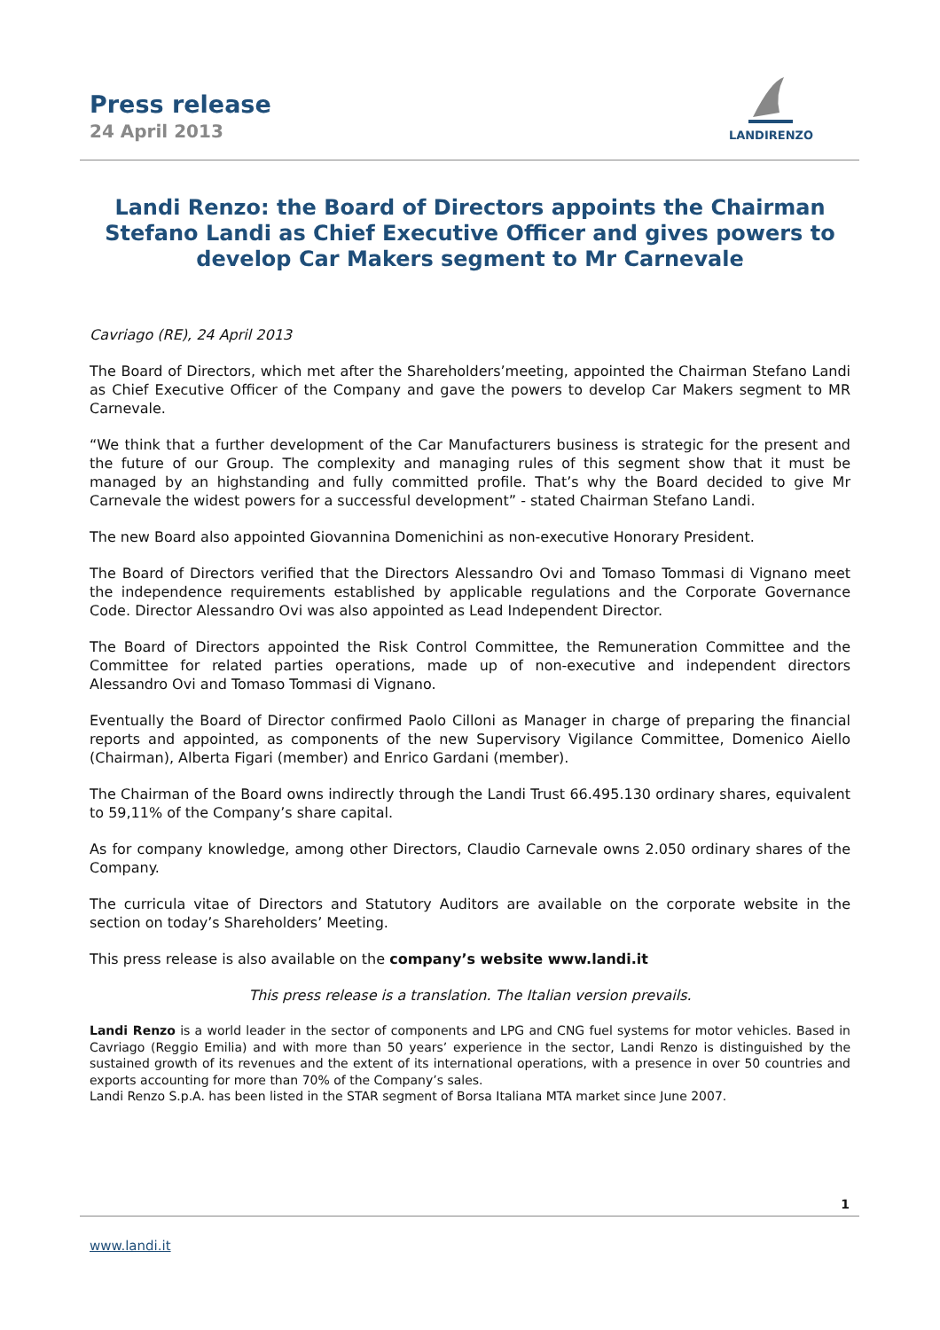Press release
24 April 2013
LANDIRENZO
Landi Renzo: the Board of Directors appoints the Chairman Stefano Landi as Chief Executive Officer and gives powers to develop Car Makers segment to Mr Carnevale
Cavriago (RE), 24 April 2013
The Board of Directors, which met after the Shareholders’meeting, appointed the Chairman Stefano Landi as Chief Executive Officer of the Company and gave the powers to develop Car Makers segment to MR Carnevale.
“We think that a further development of the Car Manufacturers business is strategic for the present and the future of our Group. The complexity and managing rules of this segment show that it must be managed by an highstanding and fully committed profile. That’s why the Board decided to give Mr Carnevale the widest powers for a successful development” - stated Chairman Stefano Landi.
The new Board also appointed Giovannina Domenichini as non-executive Honorary President.
The Board of Directors verified that the Directors Alessandro Ovi and Tomaso Tommasi di Vignano meet the independence requirements established by applicable regulations and the Corporate Governance Code. Director Alessandro Ovi was also appointed as Lead Independent Director.
The Board of Directors appointed the Risk Control Committee, the Remuneration Committee and the Committee for related parties operations, made up of non-executive and independent directors Alessandro Ovi and Tomaso Tommasi di Vignano.
Eventually the Board of Director confirmed Paolo Cilloni as Manager in charge of preparing the financial reports and appointed, as components of the new Supervisory Vigilance Committee, Domenico Aiello (Chairman), Alberta Figari (member) and Enrico Gardani (member).
The Chairman of the Board owns indirectly through the Landi Trust 66.495.130 ordinary shares, equivalent to 59,11% of the Company’s share capital.
As for company knowledge, among other Directors, Claudio Carnevale owns 2.050 ordinary shares of the Company.
The curricula vitae of Directors and Statutory Auditors are available on the corporate website in the section on today’s Shareholders’ Meeting.
This press release is also available on the company’s website www.landi.it
This press release is a translation. The Italian version prevails.
Landi Renzo is a world leader in the sector of components and LPG and CNG fuel systems for motor vehicles. Based in Cavriago (Reggio Emilia) and with more than 50 years’ experience in the sector, Landi Renzo is distinguished by the sustained growth of its revenues and the extent of its international operations, with a presence in over 50 countries and exports accounting for more than 70% of the Company’s sales.
Landi Renzo S.p.A. has been listed in the STAR segment of Borsa Italiana MTA market since June 2007.
1
www.landi.it